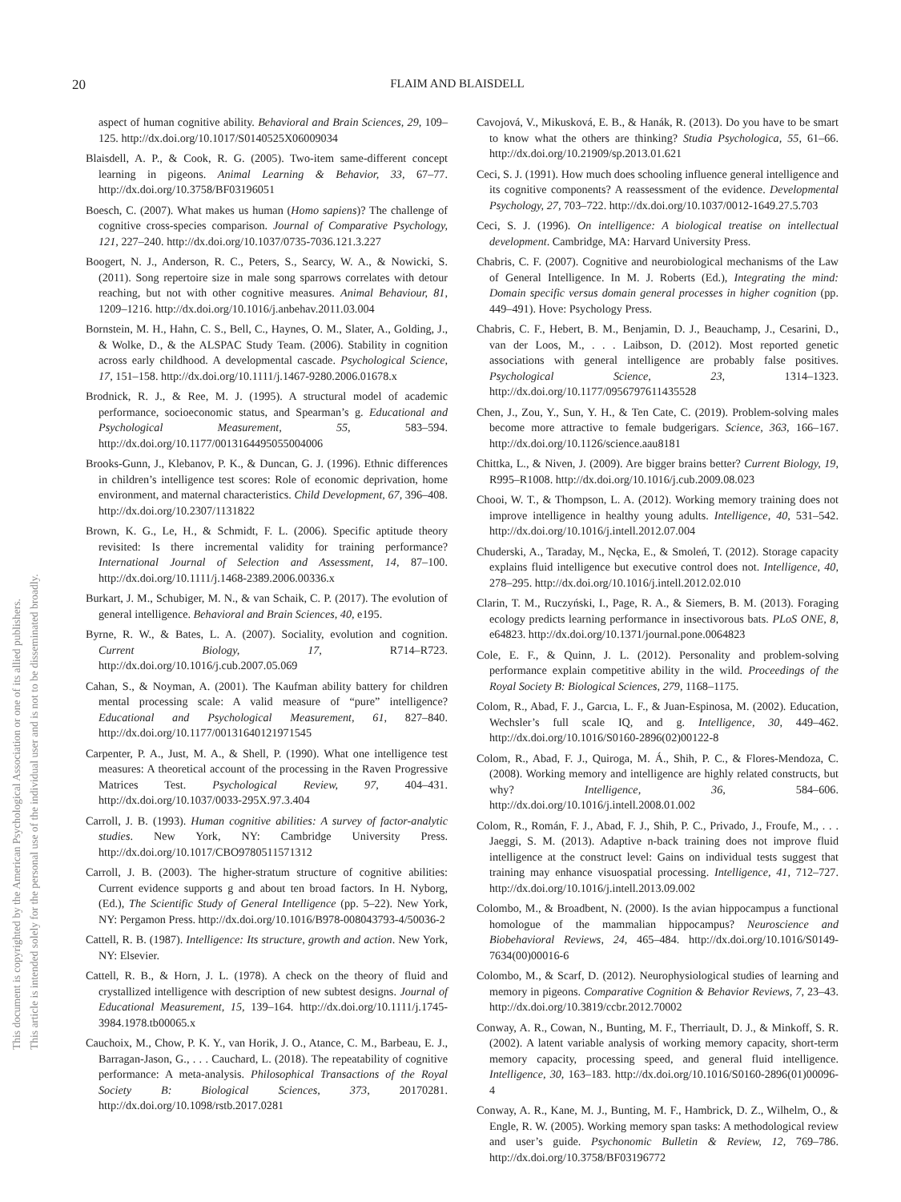20
FLAIM AND BLAISDELL
This document is copyrighted by the American Psychological Association or one of its allied publishers.
This article is intended solely for the personal use of the individual user and is not to be disseminated broadly.
aspect of human cognitive ability. Behavioral and Brain Sciences, 29, 109–125. http://dx.doi.org/10.1017/S0140525X06009034
Blaisdell, A. P., & Cook, R. G. (2005). Two-item same-different concept learning in pigeons. Animal Learning & Behavior, 33, 67–77. http://dx.doi.org/10.3758/BF03196051
Boesch, C. (2007). What makes us human (Homo sapiens)? The challenge of cognitive cross-species comparison. Journal of Comparative Psychology, 121, 227–240. http://dx.doi.org/10.1037/0735-7036.121.3.227
Boogert, N. J., Anderson, R. C., Peters, S., Searcy, W. A., & Nowicki, S. (2011). Song repertoire size in male song sparrows correlates with detour reaching, but not with other cognitive measures. Animal Behaviour, 81, 1209–1216. http://dx.doi.org/10.1016/j.anbehav.2011.03.004
Bornstein, M. H., Hahn, C. S., Bell, C., Haynes, O. M., Slater, A., Golding, J., & Wolke, D., & the ALSPAC Study Team. (2006). Stability in cognition across early childhood. A developmental cascade. Psychological Science, 17, 151–158. http://dx.doi.org/10.1111/j.1467-9280.2006.01678.x
Brodnick, R. J., & Ree, M. J. (1995). A structural model of academic performance, socioeconomic status, and Spearman’s g. Educational and Psychological Measurement, 55, 583–594. http://dx.doi.org/10.1177/0013164495055004006
Brooks-Gunn, J., Klebanov, P. K., & Duncan, G. J. (1996). Ethnic differences in children’s intelligence test scores: Role of economic deprivation, home environment, and maternal characteristics. Child Development, 67, 396–408. http://dx.doi.org/10.2307/1131822
Brown, K. G., Le, H., & Schmidt, F. L. (2006). Specific aptitude theory revisited: Is there incremental validity for training performance? International Journal of Selection and Assessment, 14, 87–100. http://dx.doi.org/10.1111/j.1468-2389.2006.00336.x
Burkart, J. M., Schubiger, M. N., & van Schaik, C. P. (2017). The evolution of general intelligence. Behavioral and Brain Sciences, 40, e195.
Byrne, R. W., & Bates, L. A. (2007). Sociality, evolution and cognition. Current Biology, 17, R714–R723. http://dx.doi.org/10.1016/j.cub.2007.05.069
Cahan, S., & Noyman, A. (2001). The Kaufman ability battery for children mental processing scale: A valid measure of “pure” intelligence? Educational and Psychological Measurement, 61, 827–840. http://dx.doi.org/10.1177/00131640121971545
Carpenter, P. A., Just, M. A., & Shell, P. (1990). What one intelligence test measures: A theoretical account of the processing in the Raven Progressive Matrices Test. Psychological Review, 97, 404–431. http://dx.doi.org/10.1037/0033-295X.97.3.404
Carroll, J. B. (1993). Human cognitive abilities: A survey of factor-analytic studies. New York, NY: Cambridge University Press. http://dx.doi.org/10.1017/CBO9780511571312
Carroll, J. B. (2003). The higher-stratum structure of cognitive abilities: Current evidence supports g and about ten broad factors. In H. Nyborg, (Ed.), The Scientific Study of General Intelligence (pp. 5–22). New York, NY: Pergamon Press. http://dx.doi.org/10.1016/B978-008043793-4/50036-2
Cattell, R. B. (1987). Intelligence: Its structure, growth and action. New York, NY: Elsevier.
Cattell, R. B., & Horn, J. L. (1978). A check on the theory of fluid and crystallized intelligence with description of new subtest designs. Journal of Educational Measurement, 15, 139–164. http://dx.doi.org/10.1111/j.1745-3984.1978.tb00065.x
Cauchoix, M., Chow, P. K. Y., van Horik, J. O., Atance, C. M., Barbeau, E. J., Barragan-Jason, G., . . . Cauchard, L. (2018). The repeatability of cognitive performance: A meta-analysis. Philosophical Transactions of the Royal Society B: Biological Sciences, 373, 20170281. http://dx.doi.org/10.1098/rstb.2017.0281
Cavojová, V., Mikusková, E. B., & Hanák, R. (2013). Do you have to be smart to know what the others are thinking? Studia Psychologica, 55, 61–66. http://dx.doi.org/10.21909/sp.2013.01.621
Ceci, S. J. (1991). How much does schooling influence general intelligence and its cognitive components? A reassessment of the evidence. Developmental Psychology, 27, 703–722. http://dx.doi.org/10.1037/0012-1649.27.5.703
Ceci, S. J. (1996). On intelligence: A biological treatise on intellectual development. Cambridge, MA: Harvard University Press.
Chabris, C. F. (2007). Cognitive and neurobiological mechanisms of the Law of General Intelligence. In M. J. Roberts (Ed.), Integrating the mind: Domain specific versus domain general processes in higher cognition (pp. 449–491). Hove: Psychology Press.
Chabris, C. F., Hebert, B. M., Benjamin, D. J., Beauchamp, J., Cesarini, D., van der Loos, M., . . . Laibson, D. (2012). Most reported genetic associations with general intelligence are probably false positives. Psychological Science, 23, 1314–1323. http://dx.doi.org/10.1177/0956797611435528
Chen, J., Zou, Y., Sun, Y. H., & Ten Cate, C. (2019). Problem-solving males become more attractive to female budgerigars. Science, 363, 166–167. http://dx.doi.org/10.1126/science.aau8181
Chittka, L., & Niven, J. (2009). Are bigger brains better? Current Biology, 19, R995–R1008. http://dx.doi.org/10.1016/j.cub.2009.08.023
Chooi, W. T., & Thompson, L. A. (2012). Working memory training does not improve intelligence in healthy young adults. Intelligence, 40, 531–542. http://dx.doi.org/10.1016/j.intell.2012.07.004
Chuderski, A., Taraday, M., Nęcka, E., & Smoleń, T. (2012). Storage capacity explains fluid intelligence but executive control does not. Intelligence, 40, 278–295. http://dx.doi.org/10.1016/j.intell.2012.02.010
Clarin, T. M., Ruczyński, I., Page, R. A., & Siemers, B. M. (2013). Foraging ecology predicts learning performance in insectivorous bats. PLoS ONE, 8, e64823. http://dx.doi.org/10.1371/journal.pone.0064823
Cole, E. F., & Quinn, J. L. (2012). Personality and problem-solving performance explain competitive ability in the wild. Proceedings of the Royal Society B: Biological Sciences, 279, 1168–1175.
Colom, R., Abad, F. J., Garcıa, L. F., & Juan-Espinosa, M. (2002). Education, Wechsler’s full scale IQ, and g. Intelligence, 30, 449–462. http://dx.doi.org/10.1016/S0160-2896(02)00122-8
Colom, R., Abad, F. J., Quiroga, M. Á., Shih, P. C., & Flores-Mendoza, C. (2008). Working memory and intelligence are highly related constructs, but why? Intelligence, 36, 584–606. http://dx.doi.org/10.1016/j.intell.2008.01.002
Colom, R., Román, F. J., Abad, F. J., Shih, P. C., Privado, J., Froufe, M., . . . Jaeggi, S. M. (2013). Adaptive n-back training does not improve fluid intelligence at the construct level: Gains on individual tests suggest that training may enhance visuospatial processing. Intelligence, 41, 712–727. http://dx.doi.org/10.1016/j.intell.2013.09.002
Colombo, M., & Broadbent, N. (2000). Is the avian hippocampus a functional homologue of the mammalian hippocampus? Neuroscience and Biobehavioral Reviews, 24, 465–484. http://dx.doi.org/10.1016/S0149-7634(00)00016-6
Colombo, M., & Scarf, D. (2012). Neurophysiological studies of learning and memory in pigeons. Comparative Cognition & Behavior Reviews, 7, 23–43. http://dx.doi.org/10.3819/ccbr.2012.70002
Conway, A. R., Cowan, N., Bunting, M. F., Therriault, D. J., & Minkoff, S. R. (2002). A latent variable analysis of working memory capacity, short-term memory capacity, processing speed, and general fluid intelligence. Intelligence, 30, 163–183. http://dx.doi.org/10.1016/S0160-2896(01)00096-4
Conway, A. R., Kane, M. J., Bunting, M. F., Hambrick, D. Z., Wilhelm, O., & Engle, R. W. (2005). Working memory span tasks: A methodological review and user’s guide. Psychonomic Bulletin & Review, 12, 769–786. http://dx.doi.org/10.3758/BF03196772